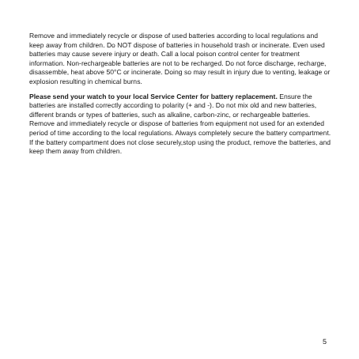Remove and immediately recycle or dispose of used batteries according to local regulations and keep away from children. Do NOT dispose of batteries in household trash or incinerate. Even used batteries may cause severe injury or death. Call a local poison control center for treatment information. Non-rechargeable batteries are not to be recharged. Do not force discharge, recharge, disassemble, heat above 50°C or incinerate. Doing so may result in injury due to venting, leakage or explosion resulting in chemical burns.
Please send your watch to your local Service Center for battery replacement. Ensure the batteries are installed correctly according to polarity (+ and -). Do not mix old and new batteries, different brands or types of batteries, such as alkaline, carbon-zinc, or rechargeable batteries. Remove and immediately recycle or dispose of batteries from equipment not used for an extended period of time according to the local regulations. Always completely secure the battery compartment. If the battery compartment does not close securely,stop using the product, remove the batteries, and keep them away from children.
5